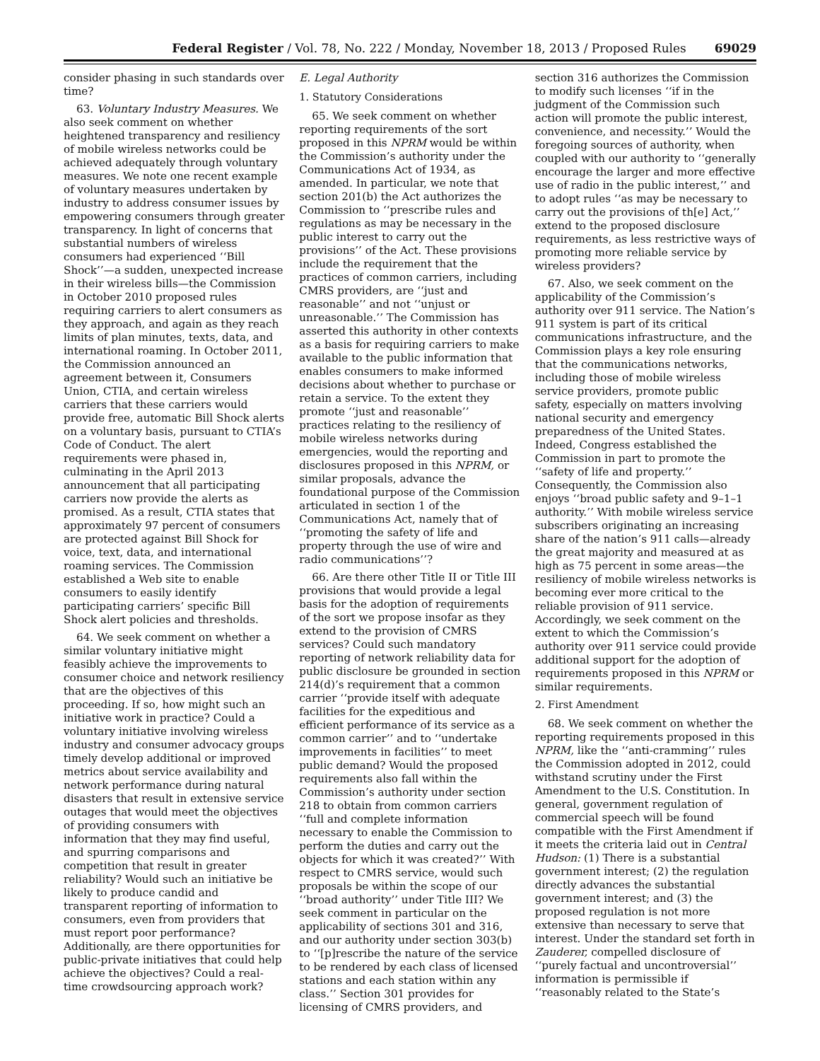Federal Register / Vol. 78, No. 222 / Monday, November 18, 2013 / Proposed Rules 69029
consider phasing in such standards over time?
63. Voluntary Industry Measures. We also seek comment on whether heightened transparency and resiliency of mobile wireless networks could be achieved adequately through voluntary measures. We note one recent example of voluntary measures undertaken by industry to address consumer issues by empowering consumers through greater transparency. In light of concerns that substantial numbers of wireless consumers had experienced ‘‘Bill Shock’’—a sudden, unexpected increase in their wireless bills—the Commission in October 2010 proposed rules requiring carriers to alert consumers as they approach, and again as they reach limits of plan minutes, texts, data, and international roaming. In October 2011, the Commission announced an agreement between it, Consumers Union, CTIA, and certain wireless carriers that these carriers would provide free, automatic Bill Shock alerts on a voluntary basis, pursuant to CTIA’s Code of Conduct. The alert requirements were phased in, culminating in the April 2013 announcement that all participating carriers now provide the alerts as promised. As a result, CTIA states that approximately 97 percent of consumers are protected against Bill Shock for voice, text, data, and international roaming services. The Commission established a Web site to enable consumers to easily identify participating carriers’ specific Bill Shock alert policies and thresholds.
64. We seek comment on whether a similar voluntary initiative might feasibly achieve the improvements to consumer choice and network resiliency that are the objectives of this proceeding. If so, how might such an initiative work in practice? Could a voluntary initiative involving wireless industry and consumer advocacy groups timely develop additional or improved metrics about service availability and network performance during natural disasters that result in extensive service outages that would meet the objectives of providing consumers with information that they may find useful, and spurring comparisons and competition that result in greater reliability? Would such an initiative be likely to produce candid and transparent reporting of information to consumers, even from providers that must report poor performance? Additionally, are there opportunities for public-private initiatives that could help achieve the objectives? Could a real-time crowdsourcing approach work?
E. Legal Authority
1. Statutory Considerations
65. We seek comment on whether reporting requirements of the sort proposed in this NPRM would be within the Commission’s authority under the Communications Act of 1934, as amended. In particular, we note that section 201(b) the Act authorizes the Commission to ‘‘prescribe rules and regulations as may be necessary in the public interest to carry out the provisions’’ of the Act. These provisions include the requirement that the practices of common carriers, including CMRS providers, are ‘‘just and reasonable’’ and not ‘‘unjust or unreasonable.’’ The Commission has asserted this authority in other contexts as a basis for requiring carriers to make available to the public information that enables consumers to make informed decisions about whether to purchase or retain a service. To the extent they promote ‘‘just and reasonable’’ practices relating to the resiliency of mobile wireless networks during emergencies, would the reporting and disclosures proposed in this NPRM, or similar proposals, advance the foundational purpose of the Commission articulated in section 1 of the Communications Act, namely that of ‘‘promoting the safety of life and property through the use of wire and radio communications’’?
66. Are there other Title II or Title III provisions that would provide a legal basis for the adoption of requirements of the sort we propose insofar as they extend to the provision of CMRS services? Could such mandatory reporting of network reliability data for public disclosure be grounded in section 214(d)’s requirement that a common carrier ‘‘provide itself with adequate facilities for the expeditious and efficient performance of its service as a common carrier’’ and to ‘‘undertake improvements in facilities’’ to meet public demand? Would the proposed requirements also fall within the Commission’s authority under section 218 to obtain from common carriers ‘‘full and complete information necessary to enable the Commission to perform the duties and carry out the objects for which it was created?’’ With respect to CMRS service, would such proposals be within the scope of our ‘‘broad authority’’ under Title III? We seek comment in particular on the applicability of sections 301 and 316, and our authority under section 303(b) to ‘‘[p]rescribe the nature of the service to be rendered by each class of licensed stations and each station within any class.’’ Section 301 provides for licensing of CMRS providers, and
section 316 authorizes the Commission to modify such licenses ‘‘if in the judgment of the Commission such action will promote the public interest, convenience, and necessity.’’ Would the foregoing sources of authority, when coupled with our authority to ‘‘generally encourage the larger and more effective use of radio in the public interest,’’ and to adopt rules ‘‘as may be necessary to carry out the provisions of th[e] Act,’’ extend to the proposed disclosure requirements, as less restrictive ways of promoting more reliable service by wireless providers?
67. Also, we seek comment on the applicability of the Commission’s authority over 911 service. The Nation’s 911 system is part of its critical communications infrastructure, and the Commission plays a key role ensuring that the communications networks, including those of mobile wireless service providers, promote public safety, especially on matters involving national security and emergency preparedness of the United States. Indeed, Congress established the Commission in part to promote the ‘‘safety of life and property.’’ Consequently, the Commission also enjoys ‘‘broad public safety and 9–1–1 authority.’’ With mobile wireless service subscribers originating an increasing share of the nation’s 911 calls—already the great majority and measured at as high as 75 percent in some areas—the resiliency of mobile wireless networks is becoming ever more critical to the reliable provision of 911 service. Accordingly, we seek comment on the extent to which the Commission’s authority over 911 service could provide additional support for the adoption of requirements proposed in this NPRM or similar requirements.
2. First Amendment
68. We seek comment on whether the reporting requirements proposed in this NPRM, like the ‘‘anti-cramming’’ rules the Commission adopted in 2012, could withstand scrutiny under the First Amendment to the U.S. Constitution. In general, government regulation of commercial speech will be found compatible with the First Amendment if it meets the criteria laid out in Central Hudson: (1) There is a substantial government interest; (2) the regulation directly advances the substantial government interest; and (3) the proposed regulation is not more extensive than necessary to serve that interest. Under the standard set forth in Zauderer, compelled disclosure of ‘‘purely factual and uncontroversial’’ information is permissible if ‘‘reasonably related to the State’s